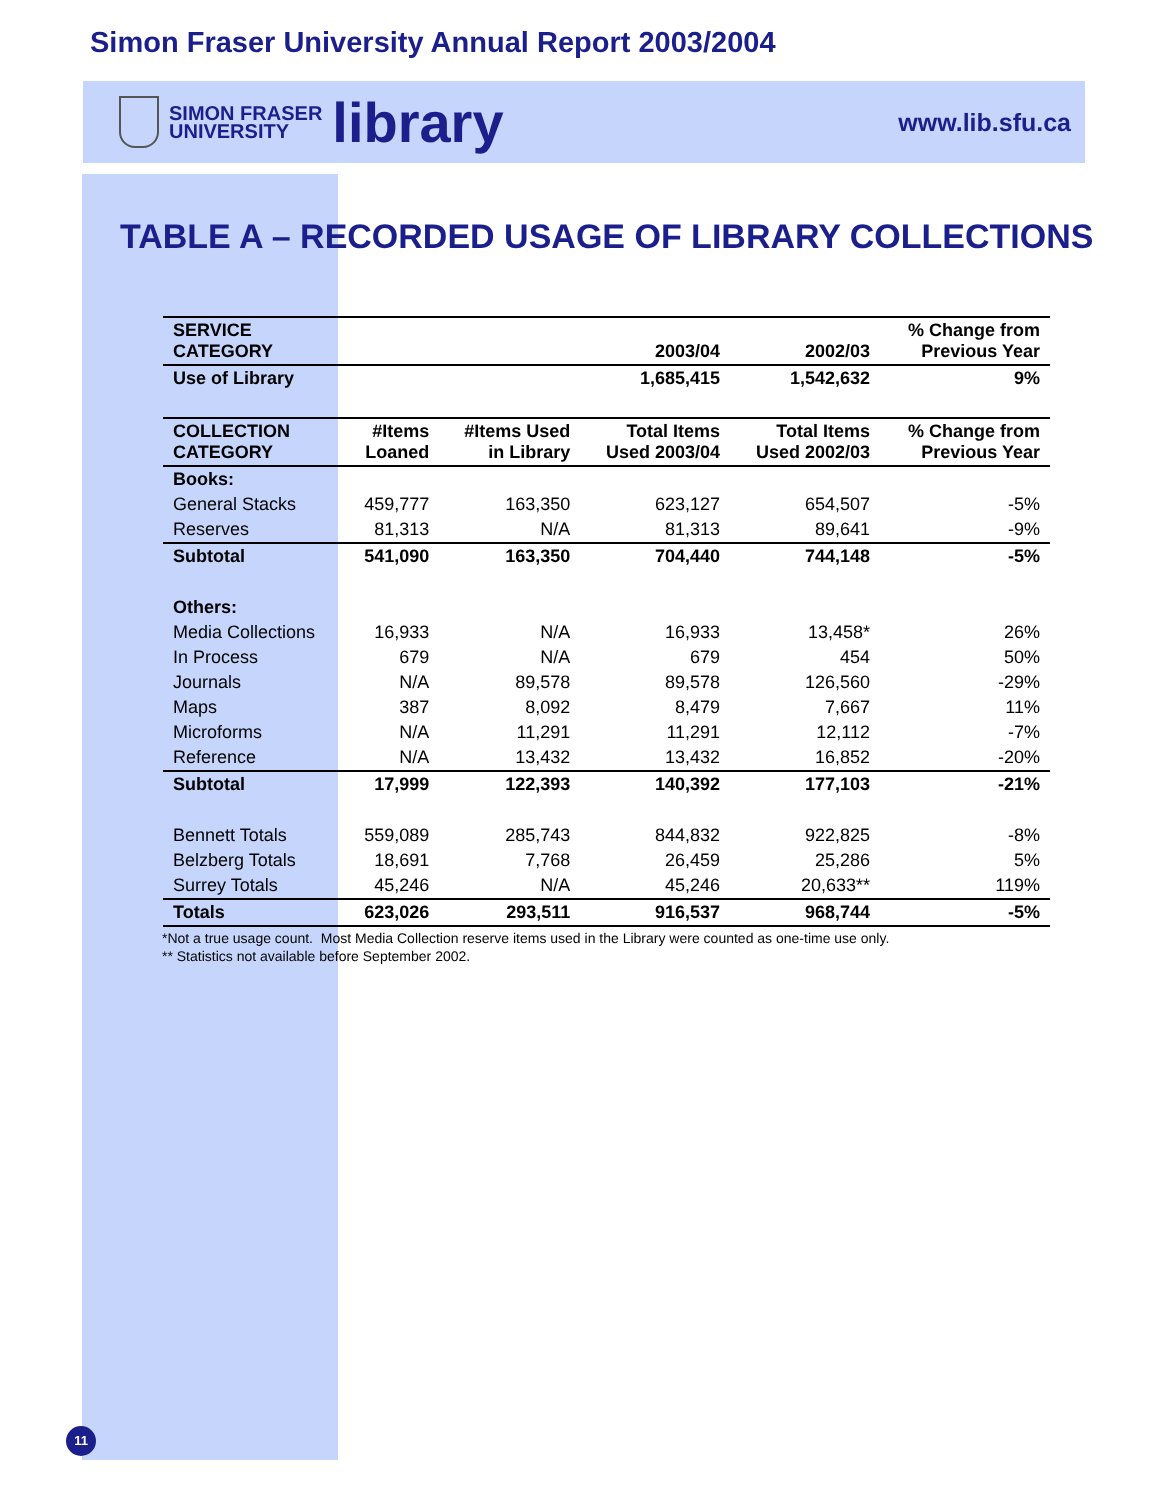Simon Fraser University Annual Report 2003/2004
SIMON FRASER
UNIVERSITY
library
www.lib.sfu.ca
TABLE A – RECORDED USAGE OF LIBRARY COLLECTIONS
| SERVICE CATEGORY | | | 2003/04 | 2002/03 | % Change from Previous Year |
| --- | --- | --- | --- | --- | --- |
| Use of Library | | | 1,685,415 | 1,542,632 | 9% |
| COLLECTION CATEGORY | #Items Loaned | #Items Used in Library | Total Items Used 2003/04 | Total Items Used 2002/03 | % Change from Previous Year |
| Books: | | | | | |
| General Stacks | 459,777 | 163,350 | 623,127 | 654,507 | -5% |
| Reserves | 81,313 | N/A | 81,313 | 89,641 | -9% |
| Subtotal | 541,090 | 163,350 | 704,440 | 744,148 | -5% |
| Others: | | | | | |
| Media Collections | 16,933 | N/A | 16,933 | 13,458* | 26% |
| In Process | 679 | N/A | 679 | 454 | 50% |
| Journals | N/A | 89,578 | 89,578 | 126,560 | -29% |
| Maps | 387 | 8,092 | 8,479 | 7,667 | 11% |
| Microforms | N/A | 11,291 | 11,291 | 12,112 | -7% |
| Reference | N/A | 13,432 | 13,432 | 16,852 | -20% |
| Subtotal | 17,999 | 122,393 | 140,392 | 177,103 | -21% |
| Bennett Totals | 559,089 | 285,743 | 844,832 | 922,825 | -8% |
| Belzberg Totals | 18,691 | 7,768 | 26,459 | 25,286 | 5% |
| Surrey Totals | 45,246 | N/A | 45,246 | 20,633** | 119% |
| Totals | 623,026 | 293,511 | 916,537 | 968,744 | -5% |
*Not a true usage count. Most Media Collection reserve items used in the Library were counted as one-time use only.
** Statistics not available before September 2002.
11